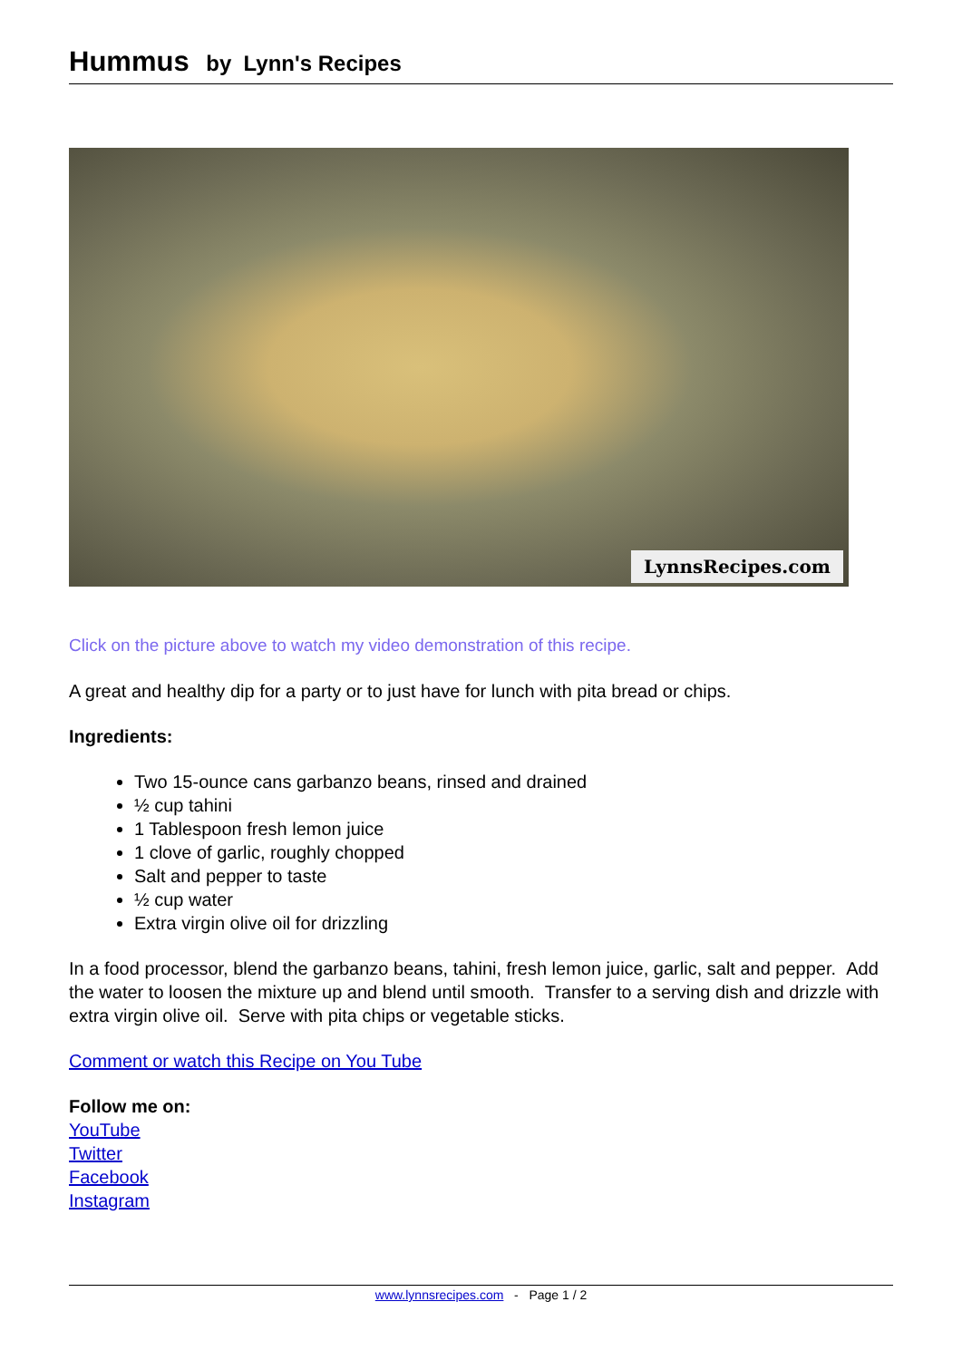Hummus by Lynn's Recipes
LynnsRecipes.com
Click on the picture above to watch my video demonstration of this recipe.
A great and healthy dip for a party or to just have for lunch with pita bread or chips.
Ingredients:
Two 15-ounce cans garbanzo beans, rinsed and drained
½ cup tahini
1 Tablespoon fresh lemon juice
1 clove of garlic, roughly chopped
Salt and pepper to taste
½ cup water
Extra virgin olive oil for drizzling
In a food processor, blend the garbanzo beans, tahini, fresh lemon juice, garlic, salt and pepper. Add the water to loosen the mixture up and blend until smooth. Transfer to a serving dish and drizzle with extra virgin olive oil. Serve with pita chips or vegetable sticks.
Comment or watch this Recipe on You Tube
Follow me on:
YouTube
Twitter
Facebook
Instagram
www.lynnsrecipes.com - Page 1 / 2